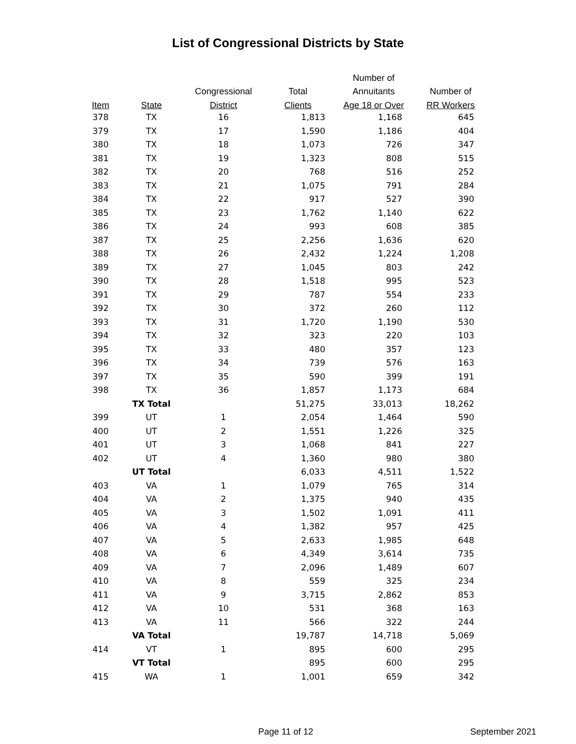List of Congressional Districts by State
| | | | | Number of | |
| --- | --- | --- | --- | --- | --- |
| | | Congressional | Total | Annuitants | Number of |
| Item | State | District | Clients | Age 18 or Over | RR Workers |
| 378 | TX | 16 | 1,813 | 1,168 | 645 |
| 379 | TX | 17 | 1,590 | 1,186 | 404 |
| 380 | TX | 18 | 1,073 | 726 | 347 |
| 381 | TX | 19 | 1,323 | 808 | 515 |
| 382 | TX | 20 | 768 | 516 | 252 |
| 383 | TX | 21 | 1,075 | 791 | 284 |
| 384 | TX | 22 | 917 | 527 | 390 |
| 385 | TX | 23 | 1,762 | 1,140 | 622 |
| 386 | TX | 24 | 993 | 608 | 385 |
| 387 | TX | 25 | 2,256 | 1,636 | 620 |
| 388 | TX | 26 | 2,432 | 1,224 | 1,208 |
| 389 | TX | 27 | 1,045 | 803 | 242 |
| 390 | TX | 28 | 1,518 | 995 | 523 |
| 391 | TX | 29 | 787 | 554 | 233 |
| 392 | TX | 30 | 372 | 260 | 112 |
| 393 | TX | 31 | 1,720 | 1,190 | 530 |
| 394 | TX | 32 | 323 | 220 | 103 |
| 395 | TX | 33 | 480 | 357 | 123 |
| 396 | TX | 34 | 739 | 576 | 163 |
| 397 | TX | 35 | 590 | 399 | 191 |
| 398 | TX | 36 | 1,857 | 1,173 | 684 |
| | TX Total | | 51,275 | 33,013 | 18,262 |
| 399 | UT | 1 | 2,054 | 1,464 | 590 |
| 400 | UT | 2 | 1,551 | 1,226 | 325 |
| 401 | UT | 3 | 1,068 | 841 | 227 |
| 402 | UT | 4 | 1,360 | 980 | 380 |
| | UT Total | | 6,033 | 4,511 | 1,522 |
| 403 | VA | 1 | 1,079 | 765 | 314 |
| 404 | VA | 2 | 1,375 | 940 | 435 |
| 405 | VA | 3 | 1,502 | 1,091 | 411 |
| 406 | VA | 4 | 1,382 | 957 | 425 |
| 407 | VA | 5 | 2,633 | 1,985 | 648 |
| 408 | VA | 6 | 4,349 | 3,614 | 735 |
| 409 | VA | 7 | 2,096 | 1,489 | 607 |
| 410 | VA | 8 | 559 | 325 | 234 |
| 411 | VA | 9 | 3,715 | 2,862 | 853 |
| 412 | VA | 10 | 531 | 368 | 163 |
| 413 | VA | 11 | 566 | 322 | 244 |
| | VA Total | | 19,787 | 14,718 | 5,069 |
| 414 | VT | 1 | 895 | 600 | 295 |
| | VT Total | | 895 | 600 | 295 |
| 415 | WA | 1 | 1,001 | 659 | 342 |
Page 11 of 12 September 2021